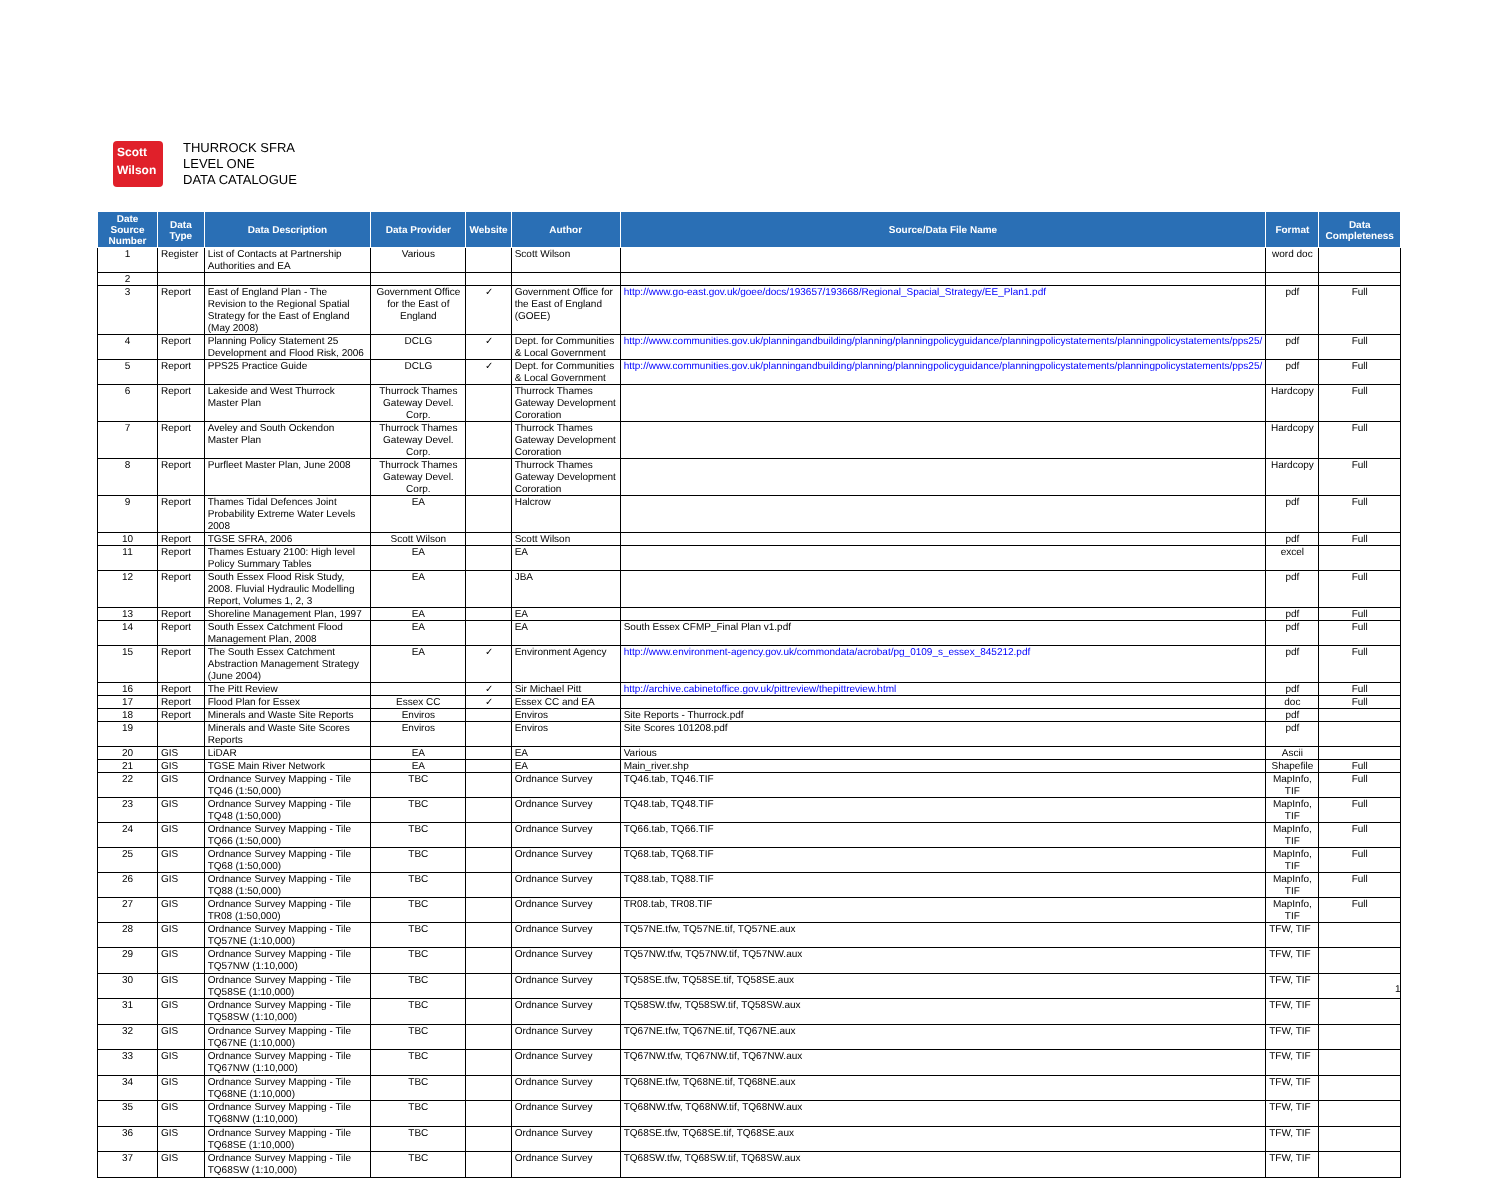Scott
Wilson
THURROCK SFRA
LEVEL ONE
DATA CATALOGUE
| Date Source Number | Data Type | Data Description | Data Provider | Website | Author | Source/Data File Name | Format | Data Completeness |
| --- | --- | --- | --- | --- | --- | --- | --- | --- |
| 1 | Register | List of Contacts at Partnership Authorities and EA | Various | | Scott Wilson | | word doc | |
| 2 | | | | | | | | |
| 3 | Report | East of England Plan - The Revision to the Regional Spatial Strategy for the East of England (May 2008) | Government Office for the East of England | ✓ | Government Office for the East of England (GOEE) | http://www.go-east.gov.uk/goee/docs/193657/193668/Regional_Spacial_Strategy/EE_Plan1.pdf | pdf | Full |
| 4 | Report | Planning Policy Statement 25 Development and Flood Risk, 2006 | DCLG | ✓ | Dept. for Communities & Local Government | http://www.communities.gov.uk/planningandbuilding/planning/planningpolicyguidance/planningpolicystatements/planningpolicystatements/pps25/ | pdf | Full |
| 5 | Report | PPS25 Practice Guide | DCLG | ✓ | Dept. for Communities & Local Government | http://www.communities.gov.uk/planningandbuilding/planning/planningpolicyguidance/planningpolicystatements/planningpolicystatements/pps25/ | pdf | Full |
| 6 | Report | Lakeside and West Thurrock Master Plan | Thurrock Thames Gateway Devel. Corp. | | Thurrock Thames Gateway Development Cororation | | Hardcopy | Full |
| 7 | Report | Aveley and South Ockendon Master Plan | Thurrock Thames Gateway Devel. Corp. | | Thurrock Thames Gateway Development Cororation | | Hardcopy | Full |
| 8 | Report | Purfleet Master Plan, June 2008 | Thurrock Thames Gateway Devel. Corp. | | Thurrock Thames Gateway Development Cororation | | Hardcopy | Full |
| 9 | Report | Thames Tidal Defences Joint Probability Extreme Water Levels 2008 | EA | | Halcrow | | pdf | Full |
| 10 | Report | TGSE SFRA, 2006 | Scott Wilson | | Scott Wilson | | pdf | Full |
| 11 | Report | Thames Estuary 2100: High level Policy Summary Tables | EA | | EA | | excel | |
| 12 | Report | South Essex Flood Risk Study, 2008. Fluvial Hydraulic Modelling Report, Volumes 1, 2, 3 | EA | | JBA | | pdf | Full |
| 13 | Report | Shoreline Management Plan, 1997 | EA | | EA | | pdf | Full |
| 14 | Report | South Essex Catchment Flood Management Plan, 2008 | EA | | EA | South Essex CFMP_Final Plan v1.pdf | pdf | Full |
| 15 | Report | The South Essex Catchment Abstraction Management Strategy (June 2004) | EA | ✓ | Environment Agency | http://www.environment-agency.gov.uk/commondata/acrobat/pg_0109_s_essex_845212.pdf | pdf | Full |
| 16 | Report | The Pitt Review | | ✓ | Sir Michael Pitt | http://archive.cabinetoffice.gov.uk/pittreview/thepittreview.html | pdf | Full |
| 17 | Report | Flood Plan for Essex | Essex CC | ✓ | Essex CC and EA | | doc | Full |
| 18 | Report | Minerals and Waste Site Reports | Enviros | | Enviros | Site Reports - Thurrock.pdf | pdf | |
| 19 | | Minerals and Waste Site Scores Reports | Enviros | | Enviros | Site Scores 101208.pdf | pdf | |
| 20 | GIS | LiDAR | EA | | EA | Various | Ascii | |
| 21 | GIS | TGSE Main River Network | EA | | EA | Main_river.shp | Shapefile | Full |
| 22 | GIS | Ordnance Survey Mapping - Tile TQ46 (1:50,000) | TBC | | Ordnance Survey | TQ46.tab, TQ46.TIF | MapInfo, TIF | Full |
| 23 | GIS | Ordnance Survey Mapping - Tile TQ48 (1:50,000) | TBC | | Ordnance Survey | TQ48.tab, TQ48.TIF | MapInfo, TIF | Full |
| 24 | GIS | Ordnance Survey Mapping - Tile TQ66 (1:50,000) | TBC | | Ordnance Survey | TQ66.tab, TQ66.TIF | MapInfo, TIF | Full |
| 25 | GIS | Ordnance Survey Mapping - Tile TQ68 (1:50,000) | TBC | | Ordnance Survey | TQ68.tab, TQ68.TIF | MapInfo, TIF | Full |
| 26 | GIS | Ordnance Survey Mapping - Tile TQ88 (1:50,000) | TBC | | Ordnance Survey | TQ88.tab, TQ88.TIF | MapInfo, TIF | Full |
| 27 | GIS | Ordnance Survey Mapping - Tile TR08 (1:50,000) | TBC | | Ordnance Survey | TR08.tab, TR08.TIF | MapInfo, TIF | Full |
| 28 | GIS | Ordnance Survey Mapping - Tile TQ57NE (1:10,000) | TBC | | Ordnance Survey | TQ57NE.tfw, TQ57NE.tif, TQ57NE.aux | TFW, TIF | |
| 29 | GIS | Ordnance Survey Mapping - Tile TQ57NW (1:10,000) | TBC | | Ordnance Survey | TQ57NW.tfw, TQ57NW.tif, TQ57NW.aux | TFW, TIF | |
| 30 | GIS | Ordnance Survey Mapping - Tile TQ58SE (1:10,000) | TBC | | Ordnance Survey | TQ58SE.tfw, TQ58SE.tif, TQ58SE.aux | TFW, TIF | |
| 31 | GIS | Ordnance Survey Mapping - Tile TQ58SW (1:10,000) | TBC | | Ordnance Survey | TQ58SW.tfw, TQ58SW.tif, TQ58SW.aux | TFW, TIF | |
| 32 | GIS | Ordnance Survey Mapping - Tile TQ67NE (1:10,000) | TBC | | Ordnance Survey | TQ67NE.tfw, TQ67NE.tif, TQ67NE.aux | TFW, TIF | |
| 33 | GIS | Ordnance Survey Mapping - Tile TQ67NW (1:10,000) | TBC | | Ordnance Survey | TQ67NW.tfw, TQ67NW.tif, TQ67NW.aux | TFW, TIF | |
| 34 | GIS | Ordnance Survey Mapping - Tile TQ68NE (1:10,000) | TBC | | Ordnance Survey | TQ68NE.tfw, TQ68NE.tif, TQ68NE.aux | TFW, TIF | |
| 35 | GIS | Ordnance Survey Mapping - Tile TQ68NW (1:10,000) | TBC | | Ordnance Survey | TQ68NW.tfw, TQ68NW.tif, TQ68NW.aux | TFW, TIF | |
| 36 | GIS | Ordnance Survey Mapping - Tile TQ68SE (1:10,000) | TBC | | Ordnance Survey | TQ68SE.tfw, TQ68SE.tif, TQ68SE.aux | TFW, TIF | |
| 37 | GIS | Ordnance Survey Mapping - Tile TQ68SW (1:10,000) | TBC | | Ordnance Survey | TQ68SW.tfw, TQ68SW.tif, TQ68SW.aux | TFW, TIF | |
1